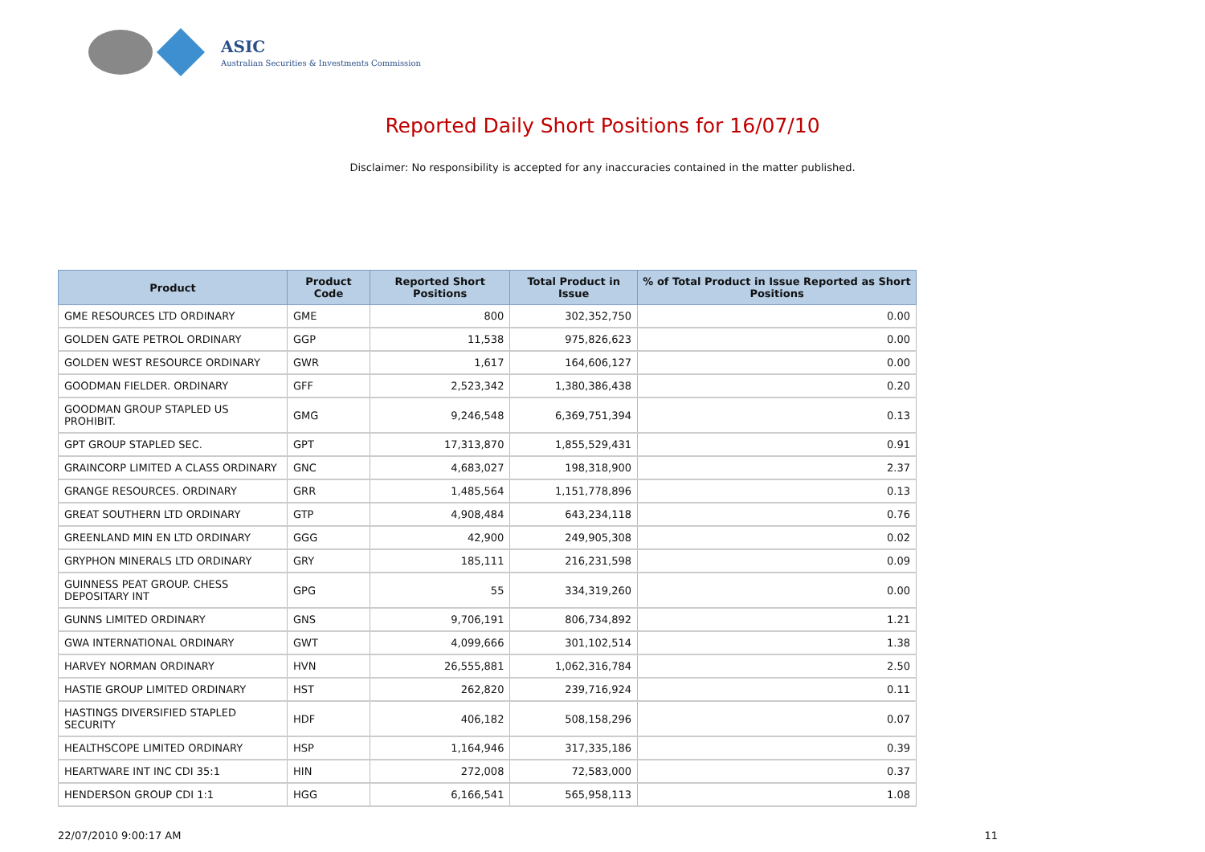ASIC
Australian Securities & Investments Commission
Reported Daily Short Positions for 16/07/10
Disclaimer: No responsibility is accepted for any inaccuracies contained in the matter published.
| Product | Product Code | Reported Short Positions | Total Product in Issue | % of Total Product in Issue Reported as Short Positions |
| --- | --- | --- | --- | --- |
| GME RESOURCES LTD ORDINARY | GME | 800 | 302,352,750 | 0.00 |
| GOLDEN GATE PETROL ORDINARY | GGP | 11,538 | 975,826,623 | 0.00 |
| GOLDEN WEST RESOURCE ORDINARY | GWR | 1,617 | 164,606,127 | 0.00 |
| GOODMAN FIELDER. ORDINARY | GFF | 2,523,342 | 1,380,386,438 | 0.20 |
| GOODMAN GROUP STAPLED US PROHIBIT. | GMG | 9,246,548 | 6,369,751,394 | 0.13 |
| GPT GROUP STAPLED SEC. | GPT | 17,313,870 | 1,855,529,431 | 0.91 |
| GRAINCORP LIMITED A CLASS ORDINARY | GNC | 4,683,027 | 198,318,900 | 2.37 |
| GRANGE RESOURCES. ORDINARY | GRR | 1,485,564 | 1,151,778,896 | 0.13 |
| GREAT SOUTHERN LTD ORDINARY | GTP | 4,908,484 | 643,234,118 | 0.76 |
| GREENLAND MIN EN LTD ORDINARY | GGG | 42,900 | 249,905,308 | 0.02 |
| GRYPHON MINERALS LTD ORDINARY | GRY | 185,111 | 216,231,598 | 0.09 |
| GUINNESS PEAT GROUP. CHESS DEPOSITARY INT | GPG | 55 | 334,319,260 | 0.00 |
| GUNNS LIMITED ORDINARY | GNS | 9,706,191 | 806,734,892 | 1.21 |
| GWA INTERNATIONAL ORDINARY | GWT | 4,099,666 | 301,102,514 | 1.38 |
| HARVEY NORMAN ORDINARY | HVN | 26,555,881 | 1,062,316,784 | 2.50 |
| HASTIE GROUP LIMITED ORDINARY | HST | 262,820 | 239,716,924 | 0.11 |
| HASTINGS DIVERSIFIED STAPLED SECURITY | HDF | 406,182 | 508,158,296 | 0.07 |
| HEALTHSCOPE LIMITED ORDINARY | HSP | 1,164,946 | 317,335,186 | 0.39 |
| HEARTWARE INT INC CDI 35:1 | HIN | 272,008 | 72,583,000 | 0.37 |
| HENDERSON GROUP CDI 1:1 | HGG | 6,166,541 | 565,958,113 | 1.08 |
22/07/2010 9:00:17 AM 11